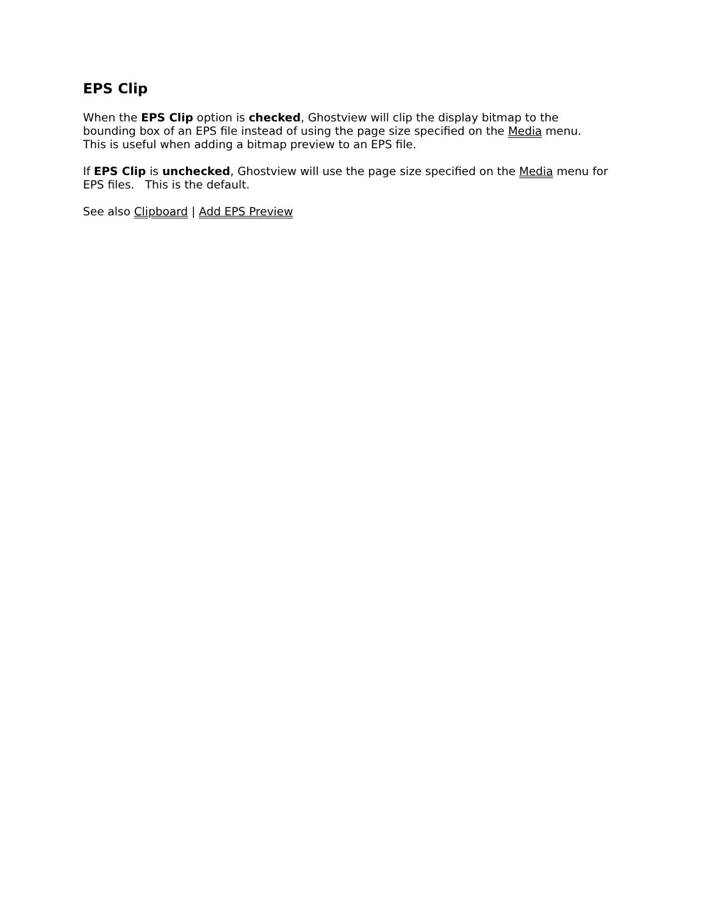EPS Clip
When the EPS Clip option is checked, Ghostview will clip the display bitmap to the
bounding box of an EPS file instead of using the page size specified on the Media menu.
This is useful when adding a bitmap preview to an EPS file.
If EPS Clip is unchecked, Ghostview will use the page size specified on the Media menu for
EPS files. This is the default.
See also Clipboard | Add EPS Preview